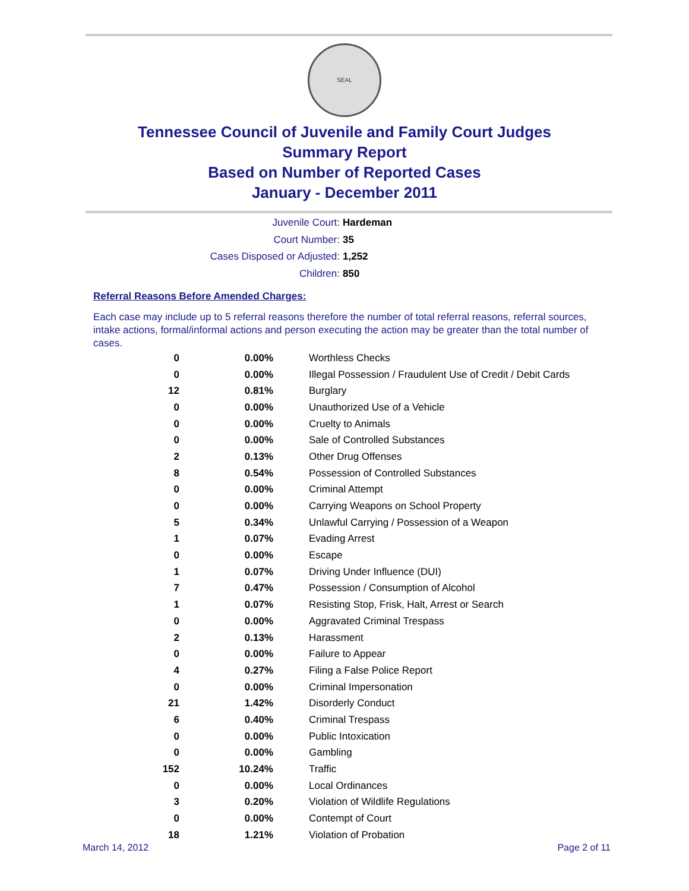SEAL
Tennessee Council of Juvenile and Family Court Judges
Summary Report
Based on Number of Reported Cases
January - December 2011
Juvenile Court: Hardeman
Court Number: 35
Cases Disposed or Adjusted: 1,252
Children: 850
Referral Reasons Before Amended Charges:
Each case may include up to 5 referral reasons therefore the number of total referral reasons, referral sources, intake actions, formal/informal actions and person executing the action may be greater than the total number of cases.
| 0 | 0.00% | Worthless Checks |
| 0 | 0.00% | Illegal Possession / Fraudulent Use of Credit / Debit Cards |
| 12 | 0.81% | Burglary |
| 0 | 0.00% | Unauthorized Use of a Vehicle |
| 0 | 0.00% | Cruelty to Animals |
| 0 | 0.00% | Sale of Controlled Substances |
| 2 | 0.13% | Other Drug Offenses |
| 8 | 0.54% | Possession of Controlled Substances |
| 0 | 0.00% | Criminal Attempt |
| 0 | 0.00% | Carrying Weapons on School Property |
| 5 | 0.34% | Unlawful Carrying / Possession of a Weapon |
| 1 | 0.07% | Evading Arrest |
| 0 | 0.00% | Escape |
| 1 | 0.07% | Driving Under Influence (DUI) |
| 7 | 0.47% | Possession / Consumption of Alcohol |
| 1 | 0.07% | Resisting Stop, Frisk, Halt, Arrest or Search |
| 0 | 0.00% | Aggravated Criminal Trespass |
| 2 | 0.13% | Harassment |
| 0 | 0.00% | Failure to Appear |
| 4 | 0.27% | Filing a False Police Report |
| 0 | 0.00% | Criminal Impersonation |
| 21 | 1.42% | Disorderly Conduct |
| 6 | 0.40% | Criminal Trespass |
| 0 | 0.00% | Public Intoxication |
| 0 | 0.00% | Gambling |
| 152 | 10.24% | Traffic |
| 0 | 0.00% | Local Ordinances |
| 3 | 0.20% | Violation of Wildlife Regulations |
| 0 | 0.00% | Contempt of Court |
| 18 | 1.21% | Violation of Probation |
March 14, 2012 Page 2 of 11